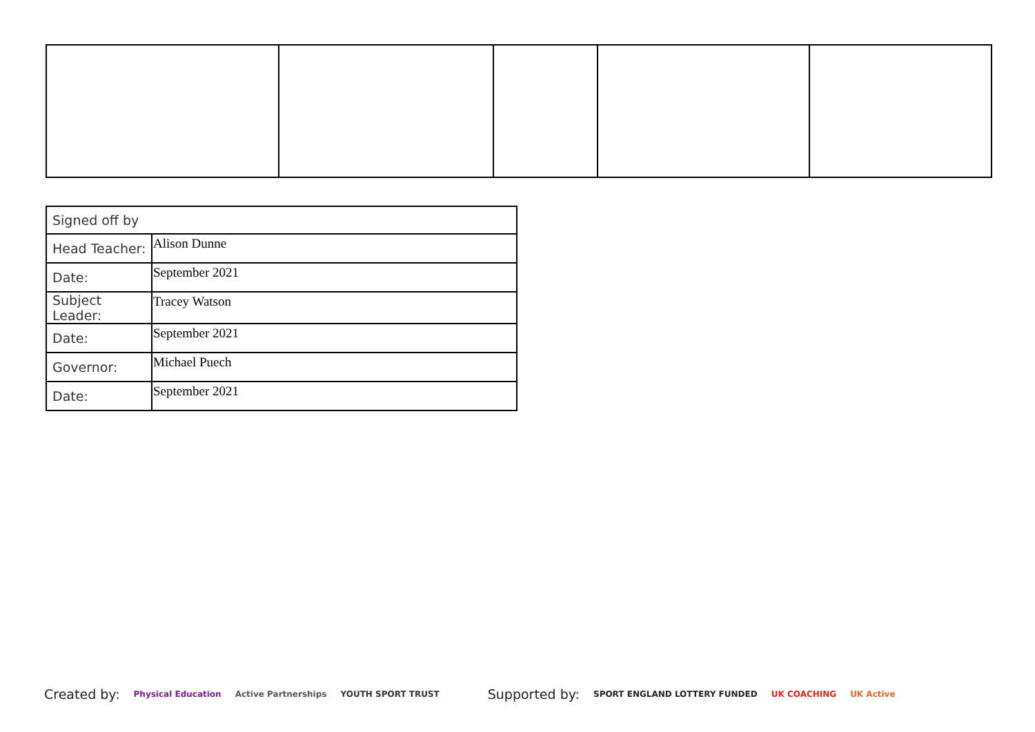| Signed off by | |
| Head Teacher: | Alison Dunne |
| Date: | September 2021 |
| Subject Leader: | Tracey Watson |
| Date: | September 2021 |
| Governor: | Michael Puech |
| Date: | September 2021 |
Created by: Physical Education Active Partnerships YOUTH SPORT TRUST Supported by: SPORT ENGLAND LOTTERY FUNDED UK COACHING UK Active